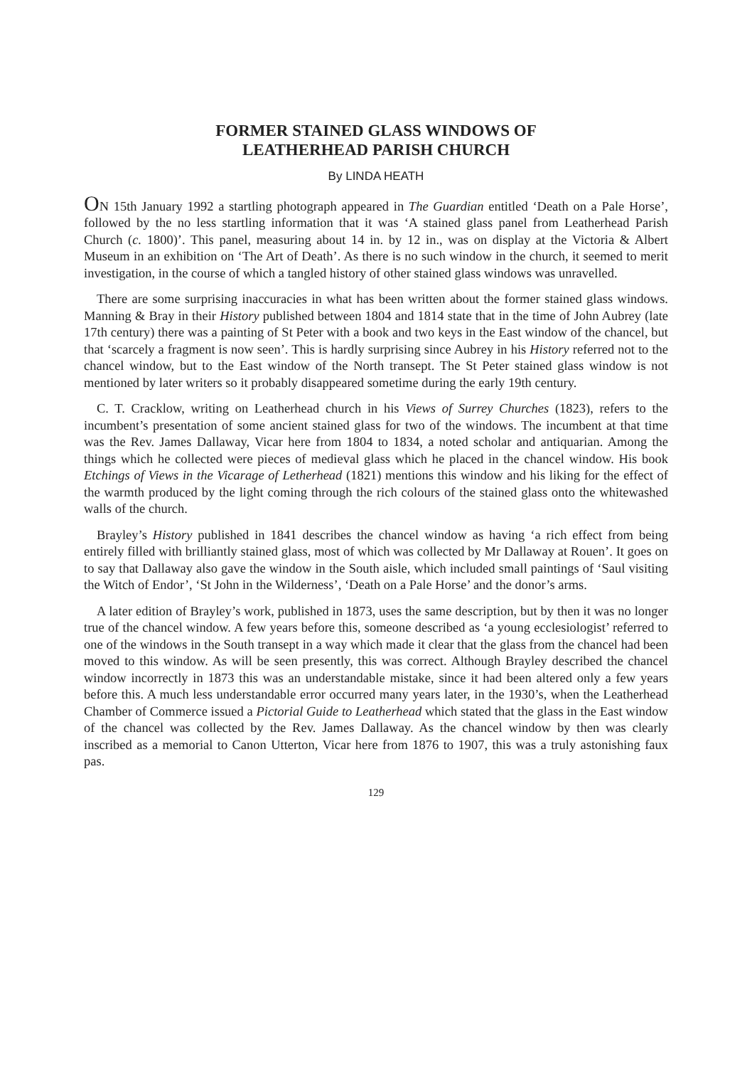FORMER STAINED GLASS WINDOWS OF
LEATHERHEAD PARISH CHURCH
By LINDA HEATH
ON 15th January 1992 a startling photograph appeared in The Guardian entitled ‘Death on a Pale Horse’, followed by the no less startling information that it was ‘A stained glass panel from Leatherhead Parish Church (c. 1800)’. This panel, measuring about 14 in. by 12 in., was on display at the Victoria & Albert Museum in an exhibition on ‘The Art of Death’. As there is no such window in the church, it seemed to merit investigation, in the course of which a tangled history of other stained glass windows was unravelled.
There are some surprising inaccuracies in what has been written about the former stained glass windows. Manning & Bray in their History published between 1804 and 1814 state that in the time of John Aubrey (late 17th century) there was a painting of St Peter with a book and two keys in the East window of the chancel, but that ‘scarcely a fragment is now seen’. This is hardly surprising since Aubrey in his History referred not to the chancel window, but to the East window of the North transept. The St Peter stained glass window is not mentioned by later writers so it probably disappeared sometime during the early 19th century.
C. T. Cracklow, writing on Leatherhead church in his Views of Surrey Churches (1823), refers to the incumbent’s presentation of some ancient stained glass for two of the windows. The incumbent at that time was the Rev. James Dallaway, Vicar here from 1804 to 1834, a noted scholar and antiquarian. Among the things which he collected were pieces of medieval glass which he placed in the chancel window. His book Etchings of Views in the Vicarage of Letherhead (1821) mentions this window and his liking for the effect of the warmth produced by the light coming through the rich colours of the stained glass onto the whitewashed walls of the church.
Brayley’s History published in 1841 describes the chancel window as having ‘a rich effect from being entirely filled with brilliantly stained glass, most of which was collected by Mr Dallaway at Rouen’. It goes on to say that Dallaway also gave the window in the South aisle, which included small paintings of ‘Saul visiting the Witch of Endor’, ‘St John in the Wilderness’, ‘Death on a Pale Horse’ and the donor’s arms.
A later edition of Brayley’s work, published in 1873, uses the same description, but by then it was no longer true of the chancel window. A few years before this, someone described as ‘a young ecclesiologist’ referred to one of the windows in the South transept in a way which made it clear that the glass from the chancel had been moved to this window. As will be seen presently, this was correct. Although Brayley described the chancel window incorrectly in 1873 this was an understandable mistake, since it had been altered only a few years before this. A much less understandable error occurred many years later, in the 1930’s, when the Leatherhead Chamber of Commerce issued a Pictorial Guide to Leatherhead which stated that the glass in the East window of the chancel was collected by the Rev. James Dallaway. As the chancel window by then was clearly inscribed as a memorial to Canon Utterton, Vicar here from 1876 to 1907, this was a truly astonishing faux pas.
129